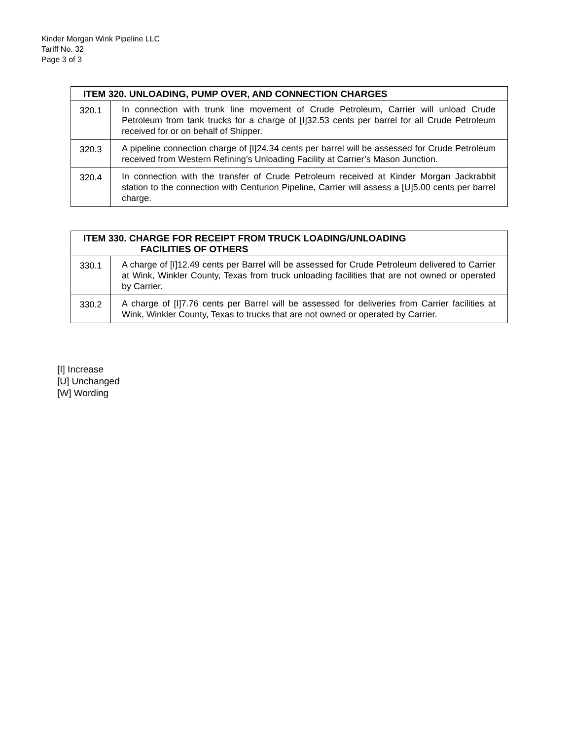Kinder Morgan Wink Pipeline LLC
Tariff No. 32
Page 3 of 3
| ITEM 320. UNLOADING, PUMP OVER, AND CONNECTION CHARGES | |
| --- | --- |
| 320.1 | In connection with trunk line movement of Crude Petroleum, Carrier will unload Crude Petroleum from tank trucks for a charge of [I]32.53 cents per barrel for all Crude Petroleum received for or on behalf of Shipper. |
| 320.3 | A pipeline connection charge of [I]24.34 cents per barrel will be assessed for Crude Petroleum received from Western Refining’s Unloading Facility at Carrier’s Mason Junction. |
| 320.4 | In connection with the transfer of Crude Petroleum received at Kinder Morgan Jackrabbit station to the connection with Centurion Pipeline, Carrier will assess a [U]5.00 cents per barrel charge. |
| ITEM 330. CHARGE FOR RECEIPT FROM TRUCK LOADING/UNLOADING FACILITIES OF OTHERS | |
| --- | --- |
| 330.1 | A charge of [I]12.49 cents per Barrel will be assessed for Crude Petroleum delivered to Carrier at Wink, Winkler County, Texas from truck unloading facilities that are not owned or operated by Carrier. |
| 330.2 | A charge of [I]7.76 cents per Barrel will be assessed for deliveries from Carrier facilities at Wink, Winkler County, Texas to trucks that are not owned or operated by Carrier. |
[I] Increase
[U] Unchanged
[W] Wording